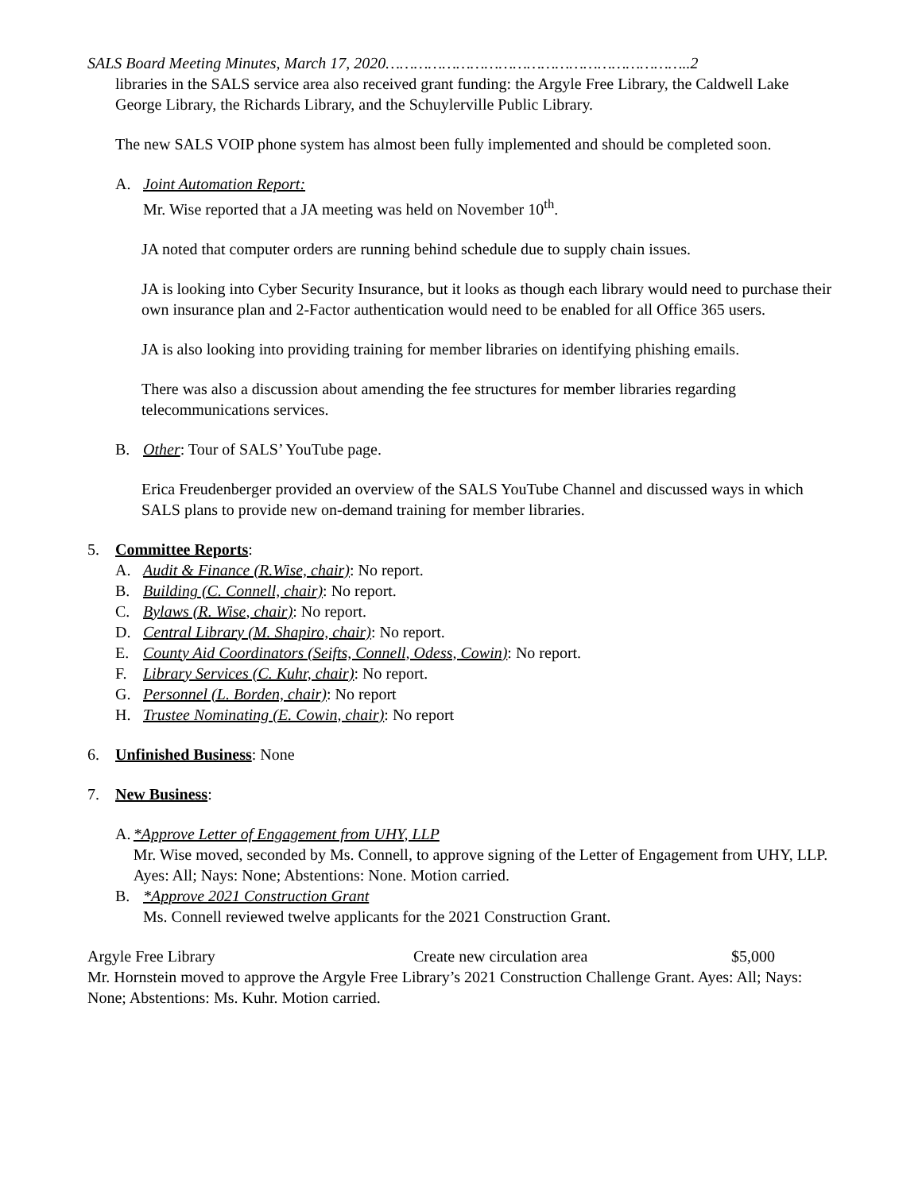SALS Board Meeting Minutes, March 17, 2020………………………………………………………..2
libraries in the SALS service area also received grant funding: the Argyle Free Library, the Caldwell Lake George Library, the Richards Library, and the Schuylerville Public Library.
The new SALS VOIP phone system has almost been fully implemented and should be completed soon.
A. Joint Automation Report:
Mr. Wise reported that a JA meeting was held on November 10<sup>th</sup>.
JA noted that computer orders are running behind schedule due to supply chain issues.
JA is looking into Cyber Security Insurance, but it looks as though each library would need to purchase their own insurance plan and 2-Factor authentication would need to be enabled for all Office 365 users.
JA is also looking into providing training for member libraries on identifying phishing emails.
There was also a discussion about amending the fee structures for member libraries regarding telecommunications services.
B. Other: Tour of SALS’ YouTube page.
Erica Freudenberger provided an overview of the SALS YouTube Channel and discussed ways in which SALS plans to provide new on-demand training for member libraries.
5. Committee Reports:
A. Audit & Finance (R.Wise, chair): No report.
B. Building (C. Connell, chair): No report.
C. Bylaws (R. Wise, chair): No report.
D. Central Library (M. Shapiro, chair): No report.
E. County Aid Coordinators (Seifts, Connell, Odess, Cowin): No report.
F. Library Services (C. Kuhr, chair): No report.
G. Personnel (L. Borden, chair): No report
H. Trustee Nominating (E. Cowin, chair): No report
6. Unfinished Business: None
7. New Business:
A. *Approve Letter of Engagement from UHY, LLP
Mr. Wise moved, seconded by Ms. Connell, to approve signing of the Letter of Engagement from UHY, LLP. Ayes: All; Nays: None; Abstentions: None. Motion carried.
B. *Approve 2021 Construction Grant
Ms. Connell reviewed twelve applicants for the 2021 Construction Grant.
Argyle Free Library Create new circulation area $5,000
Mr. Hornstein moved to approve the Argyle Free Library’s 2021 Construction Challenge Grant. Ayes: All; Nays: None; Abstentions: Ms. Kuhr. Motion carried.